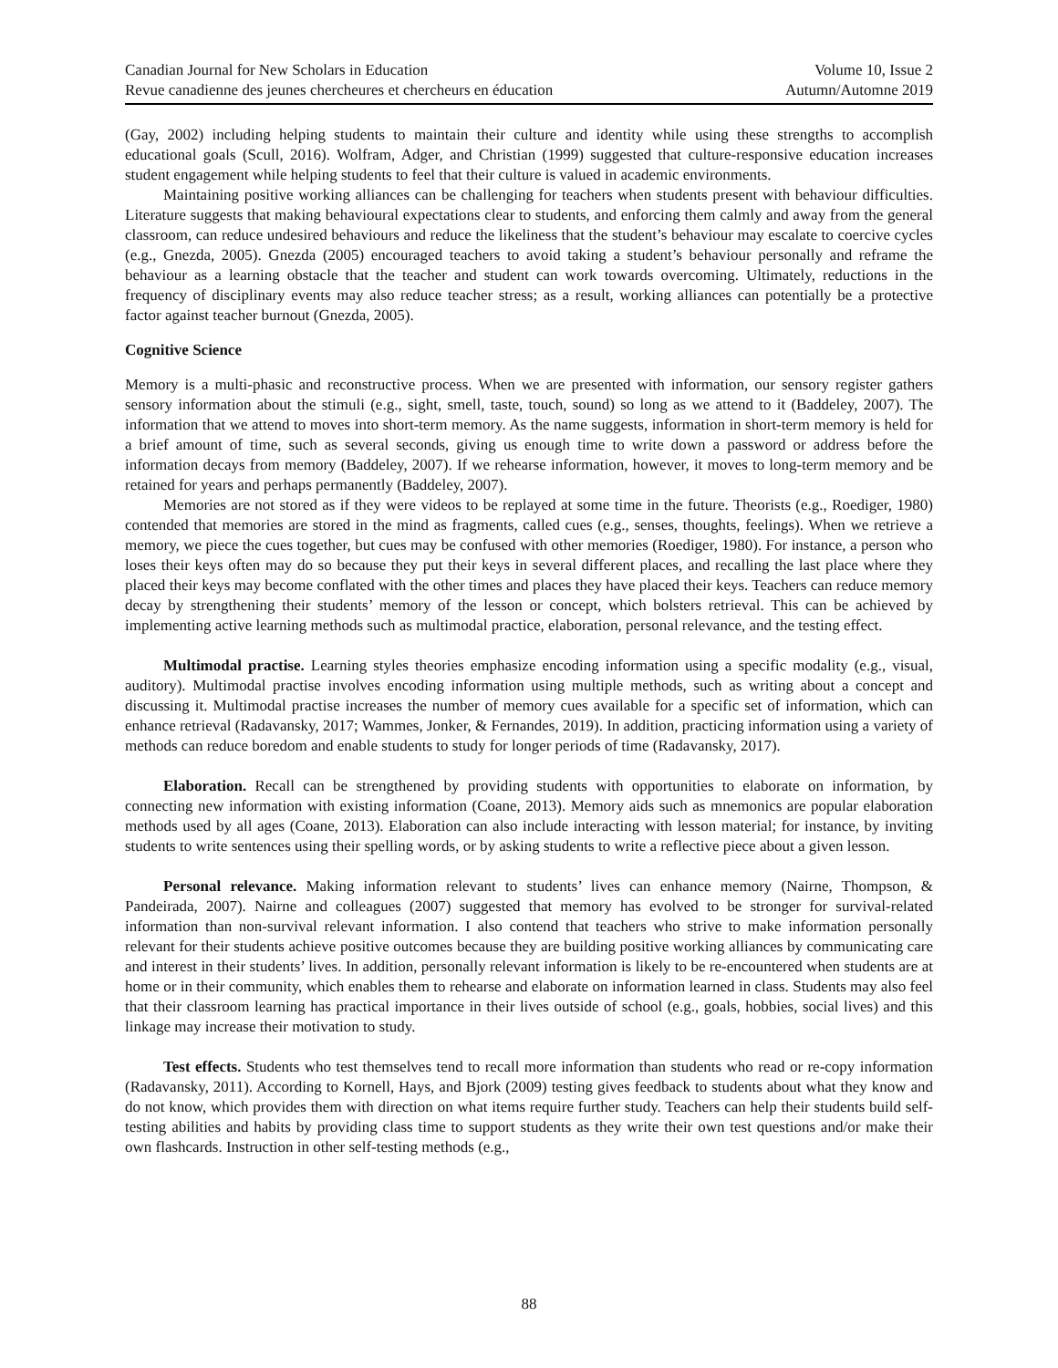Canadian Journal for New Scholars in Education
Revue canadienne des jeunes chercheures et chercheurs en éducation
Volume 10, Issue 2
Autumn/Automne 2019
(Gay, 2002) including helping students to maintain their culture and identity while using these strengths to accomplish educational goals (Scull, 2016). Wolfram, Adger, and Christian (1999) suggested that culture-responsive education increases student engagement while helping students to feel that their culture is valued in academic environments.
Maintaining positive working alliances can be challenging for teachers when students present with behaviour difficulties. Literature suggests that making behavioural expectations clear to students, and enforcing them calmly and away from the general classroom, can reduce undesired behaviours and reduce the likeliness that the student’s behaviour may escalate to coercive cycles (e.g., Gnezda, 2005). Gnezda (2005) encouraged teachers to avoid taking a student’s behaviour personally and reframe the behaviour as a learning obstacle that the teacher and student can work towards overcoming. Ultimately, reductions in the frequency of disciplinary events may also reduce teacher stress; as a result, working alliances can potentially be a protective factor against teacher burnout (Gnezda, 2005).
Cognitive Science
Memory is a multi-phasic and reconstructive process. When we are presented with information, our sensory register gathers sensory information about the stimuli (e.g., sight, smell, taste, touch, sound) so long as we attend to it (Baddeley, 2007). The information that we attend to moves into short-term memory. As the name suggests, information in short-term memory is held for a brief amount of time, such as several seconds, giving us enough time to write down a password or address before the information decays from memory (Baddeley, 2007). If we rehearse information, however, it moves to long-term memory and be retained for years and perhaps permanently (Baddeley, 2007).
Memories are not stored as if they were videos to be replayed at some time in the future. Theorists (e.g., Roediger, 1980) contended that memories are stored in the mind as fragments, called cues (e.g., senses, thoughts, feelings). When we retrieve a memory, we piece the cues together, but cues may be confused with other memories (Roediger, 1980). For instance, a person who loses their keys often may do so because they put their keys in several different places, and recalling the last place where they placed their keys may become conflated with the other times and places they have placed their keys. Teachers can reduce memory decay by strengthening their students’ memory of the lesson or concept, which bolsters retrieval. This can be achieved by implementing active learning methods such as multimodal practice, elaboration, personal relevance, and the testing effect.
Multimodal practise. Learning styles theories emphasize encoding information using a specific modality (e.g., visual, auditory). Multimodal practise involves encoding information using multiple methods, such as writing about a concept and discussing it. Multimodal practise increases the number of memory cues available for a specific set of information, which can enhance retrieval (Radavansky, 2017; Wammes, Jonker, & Fernandes, 2019). In addition, practicing information using a variety of methods can reduce boredom and enable students to study for longer periods of time (Radavansky, 2017).
Elaboration. Recall can be strengthened by providing students with opportunities to elaborate on information, by connecting new information with existing information (Coane, 2013). Memory aids such as mnemonics are popular elaboration methods used by all ages (Coane, 2013). Elaboration can also include interacting with lesson material; for instance, by inviting students to write sentences using their spelling words, or by asking students to write a reflective piece about a given lesson.
Personal relevance. Making information relevant to students’ lives can enhance memory (Nairne, Thompson, & Pandeirada, 2007). Nairne and colleagues (2007) suggested that memory has evolved to be stronger for survival-related information than non-survival relevant information. I also contend that teachers who strive to make information personally relevant for their students achieve positive outcomes because they are building positive working alliances by communicating care and interest in their students’ lives. In addition, personally relevant information is likely to be re-encountered when students are at home or in their community, which enables them to rehearse and elaborate on information learned in class. Students may also feel that their classroom learning has practical importance in their lives outside of school (e.g., goals, hobbies, social lives) and this linkage may increase their motivation to study.
Test effects. Students who test themselves tend to recall more information than students who read or re-copy information (Radavansky, 2011). According to Kornell, Hays, and Bjork (2009) testing gives feedback to students about what they know and do not know, which provides them with direction on what items require further study. Teachers can help their students build self-testing abilities and habits by providing class time to support students as they write their own test questions and/or make their own flashcards. Instruction in other self-testing methods (e.g.,
88